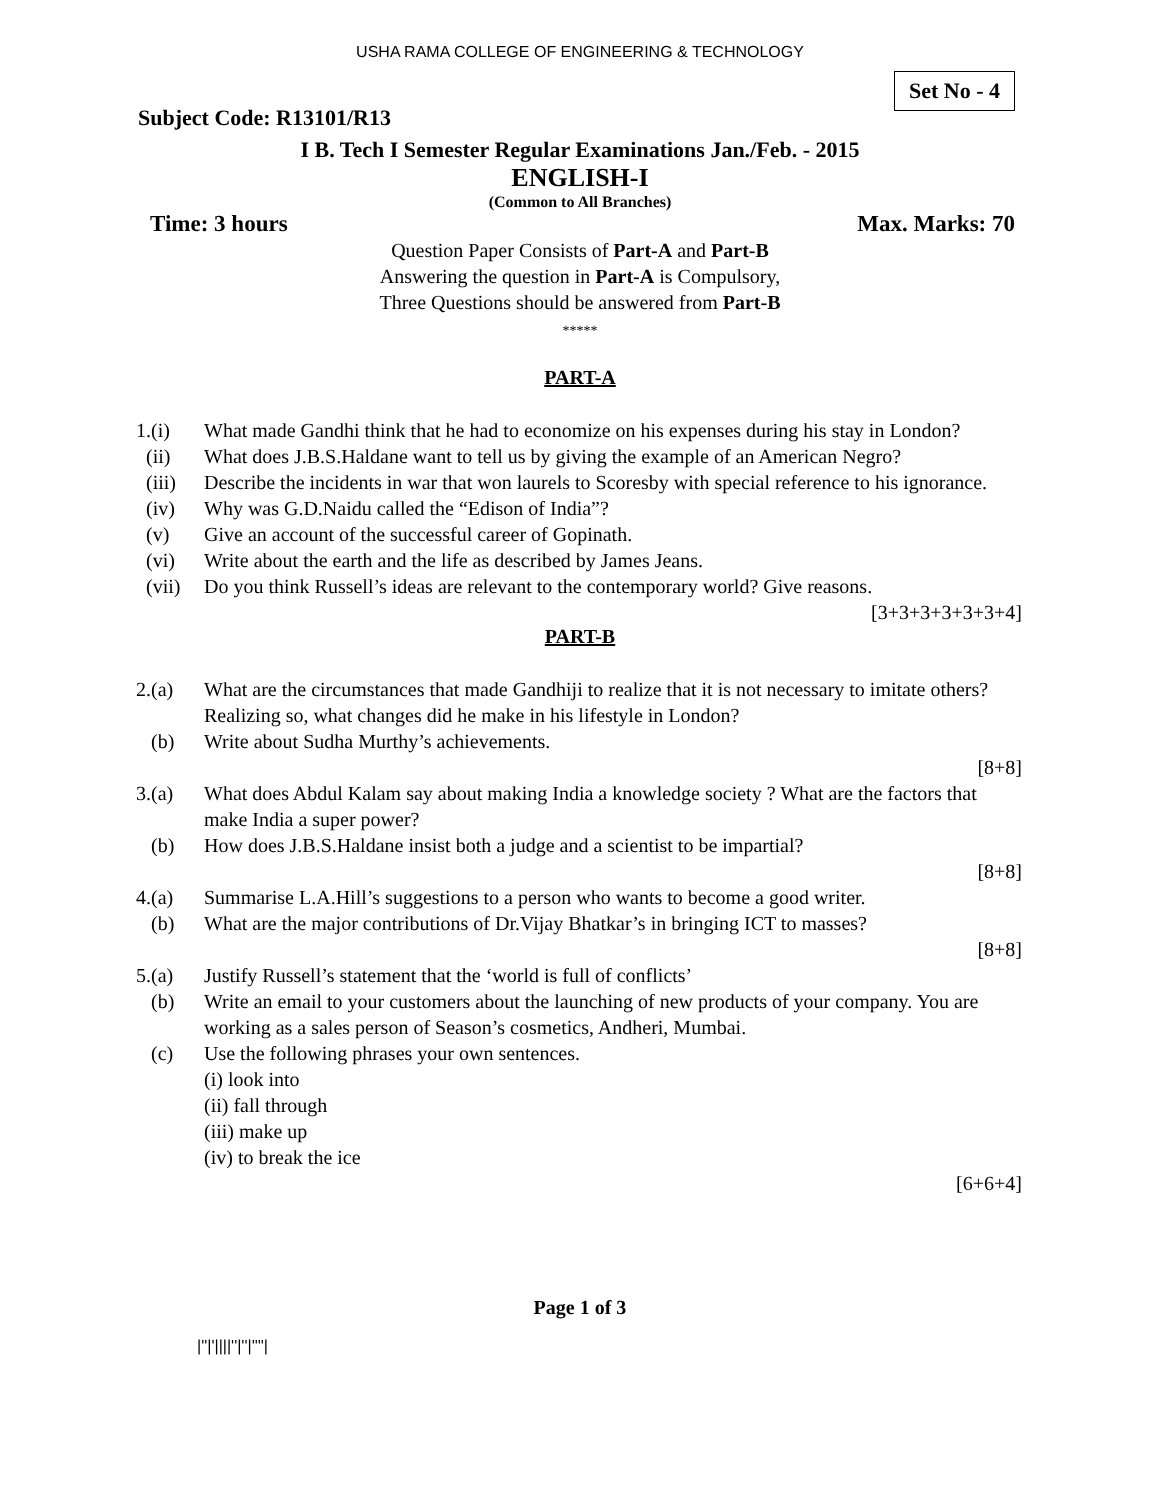USHA RAMA COLLEGE OF ENGINEERING & TECHNOLOGY
Set No - 4
Subject Code: R13101/R13
I B. Tech I Semester Regular Examinations Jan./Feb. - 2015
ENGLISH-I
(Common to All Branches)
Time: 3 hours Max. Marks: 70
Question Paper Consists of Part-A and Part-B
Answering the question in Part-A is Compulsory,
Three Questions should be answered from Part-B
*****
PART-A
1.(i) What made Gandhi think that he had to economize on his expenses during his stay in London?
(ii) What does J.B.S.Haldane want to tell us by giving the example of an American Negro?
(iii) Describe the incidents in war that won laurels to Scoresby with special reference to his ignorance.
(iv) Why was G.D.Naidu called the “Edison of India”?
(v) Give an account of the successful career of Gopinath.
(vi) Write about the earth and the life as described by James Jeans.
(vii) Do you think Russell’s ideas are relevant to the contemporary world? Give reasons.
[3+3+3+3+3+3+4]
PART-B
2.(a) What are the circumstances that made Gandhiji to realize that it is not necessary to imitate others? Realizing so, what changes did he make in his lifestyle in London?
(b) Write about Sudha Murthy’s achievements.
[8+8]
3.(a) What does Abdul Kalam say about making India a knowledge society ? What are the factors that make India a super power?
(b) How does J.B.S.Haldane insist both a judge and a scientist to be impartial?
[8+8]
4.(a) Summarise L.A.Hill’s suggestions to a person who wants to become a good writer.
(b) What are the major contributions of Dr.Vijay Bhatkar’s in bringing ICT to masses?
[8+8]
5.(a) Justify Russell’s statement that the ‘world is full of conflicts’
(b) Write an email to your customers about the launching of new products of your company. You are working as a sales person of Season’s cosmetics, Andheri, Mumbai.
(c) Use the following phrases your own sentences.
(i) look into
(ii) fall through
(iii) make up
(iv) to break the ice
[6+6+4]
Page 1 of 3
|''|'||||''|''|''''|